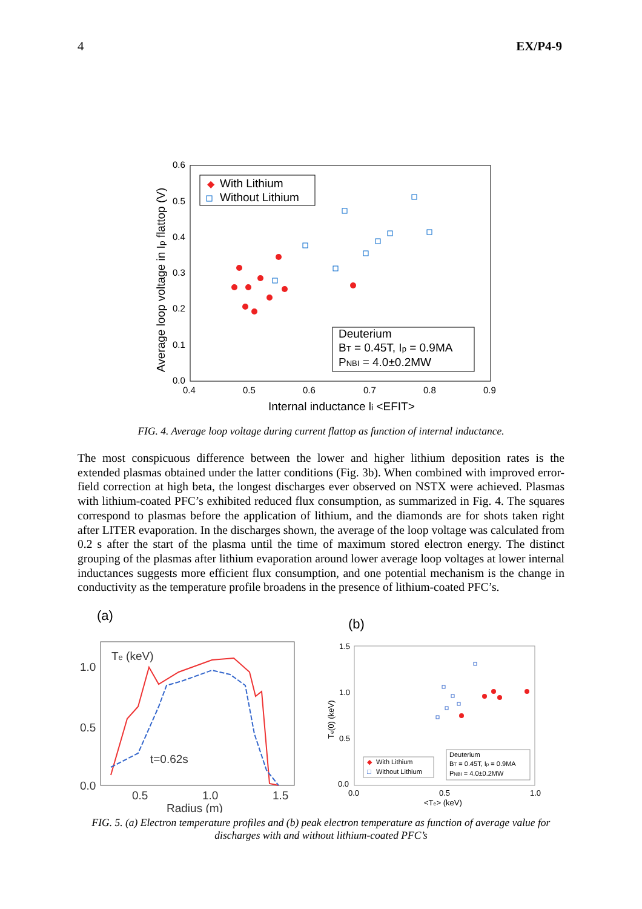4 EX/P4-9
0.6
0.5
0.4
0.3
0.2
0.1
0.0
0.4
0.5
0.6
0.7
0.8
0.9
Internal inductance li <EFIT>
Average loop voltage in Ip flattop (V)
◆
With Lithium
Without Lithium
Deuterium
BT = 0.45T, Ip = 0.9MA
PNBI = 4.0±0.2MW
FIG. 4. Average loop voltage during current flattop as function of internal inductance.
The most conspicuous difference between the lower and higher lithium deposition rates is the extended plasmas obtained under the latter conditions (Fig. 3b). When combined with improved error-field correction at high beta, the longest discharges ever observed on NSTX were achieved. Plasmas with lithium-coated PFC’s exhibited reduced flux consumption, as summarized in Fig. 4. The squares correspond to plasmas before the application of lithium, and the diamonds are for shots taken right after LITER evaporation. In the discharges shown, the average of the loop voltage was calculated from 0.2 s after the start of the plasma until the time of maximum stored electron energy. The distinct grouping of the plasmas after lithium evaporation around lower average loop voltages at lower internal inductances suggests more efficient flux consumption, and one potential mechanism is the change in conductivity as the temperature profile broadens in the presence of lithium-coated PFC’s.
(a)
1.0
0.5
0.0
Te (keV)
t=0.62s
0.5
1.0
1.5
Radius (m)
(b)
1.5
1.0
0.5
0.0
0.0
0.5
1.0
<Te> (keV)
Te(0) (keV)
◆
With Lithium
□
Without Lithium
Deuterium
BT = 0.45T, Ip = 0.9MA
PNBI = 4.0±0.2MW
FIG. 5. (a) Electron temperature profiles and (b) peak electron temperature as function of average value for discharges with and without lithium-coated PFC’s